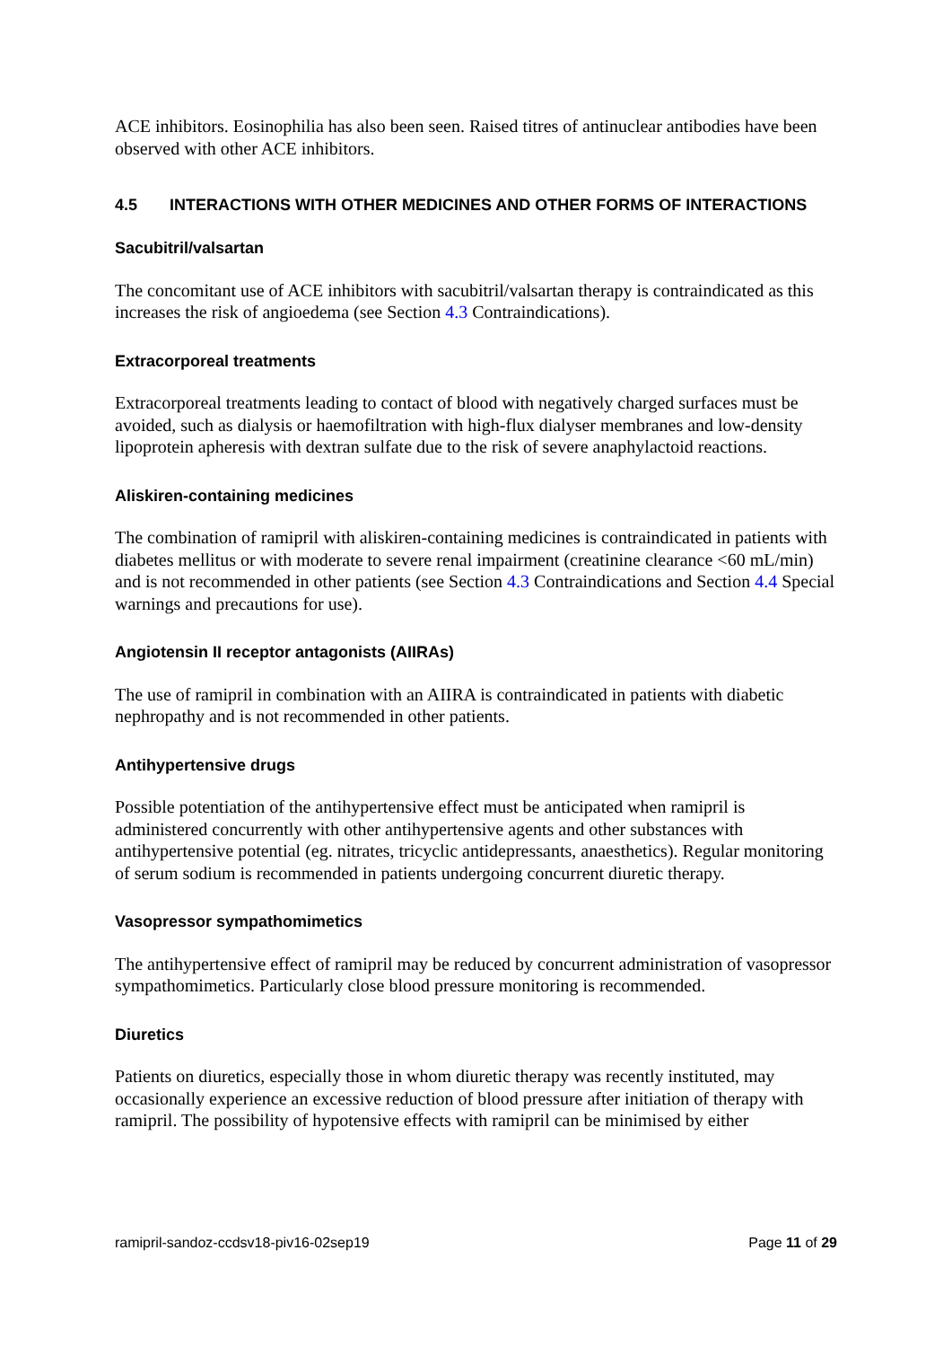ACE inhibitors. Eosinophilia has also been seen. Raised titres of antinuclear antibodies have been observed with other ACE inhibitors.
4.5 INTERACTIONS WITH OTHER MEDICINES AND OTHER FORMS OF INTERACTIONS
Sacubitril/valsartan
The concomitant use of ACE inhibitors with sacubitril/valsartan therapy is contraindicated as this increases the risk of angioedema (see Section 4.3 Contraindications).
Extracorporeal treatments
Extracorporeal treatments leading to contact of blood with negatively charged surfaces must be avoided, such as dialysis or haemofiltration with high-flux dialyser membranes and low-density lipoprotein apheresis with dextran sulfate due to the risk of severe anaphylactoid reactions.
Aliskiren-containing medicines
The combination of ramipril with aliskiren-containing medicines is contraindicated in patients with diabetes mellitus or with moderate to severe renal impairment (creatinine clearance <60 mL/min) and is not recommended in other patients (see Section 4.3 Contraindications and Section 4.4 Special warnings and precautions for use).
Angiotensin II receptor antagonists (AIIRAs)
The use of ramipril in combination with an AIIRA is contraindicated in patients with diabetic nephropathy and is not recommended in other patients.
Antihypertensive drugs
Possible potentiation of the antihypertensive effect must be anticipated when ramipril is administered concurrently with other antihypertensive agents and other substances with antihypertensive potential (eg. nitrates, tricyclic antidepressants, anaesthetics). Regular monitoring of serum sodium is recommended in patients undergoing concurrent diuretic therapy.
Vasopressor sympathomimetics
The antihypertensive effect of ramipril may be reduced by concurrent administration of vasopressor sympathomimetics. Particularly close blood pressure monitoring is recommended.
Diuretics
Patients on diuretics, especially those in whom diuretic therapy was recently instituted, may occasionally experience an excessive reduction of blood pressure after initiation of therapy with ramipril. The possibility of hypotensive effects with ramipril can be minimised by either
ramipril-sandoz-ccdsv18-piv16-02sep19 Page 11 of 29